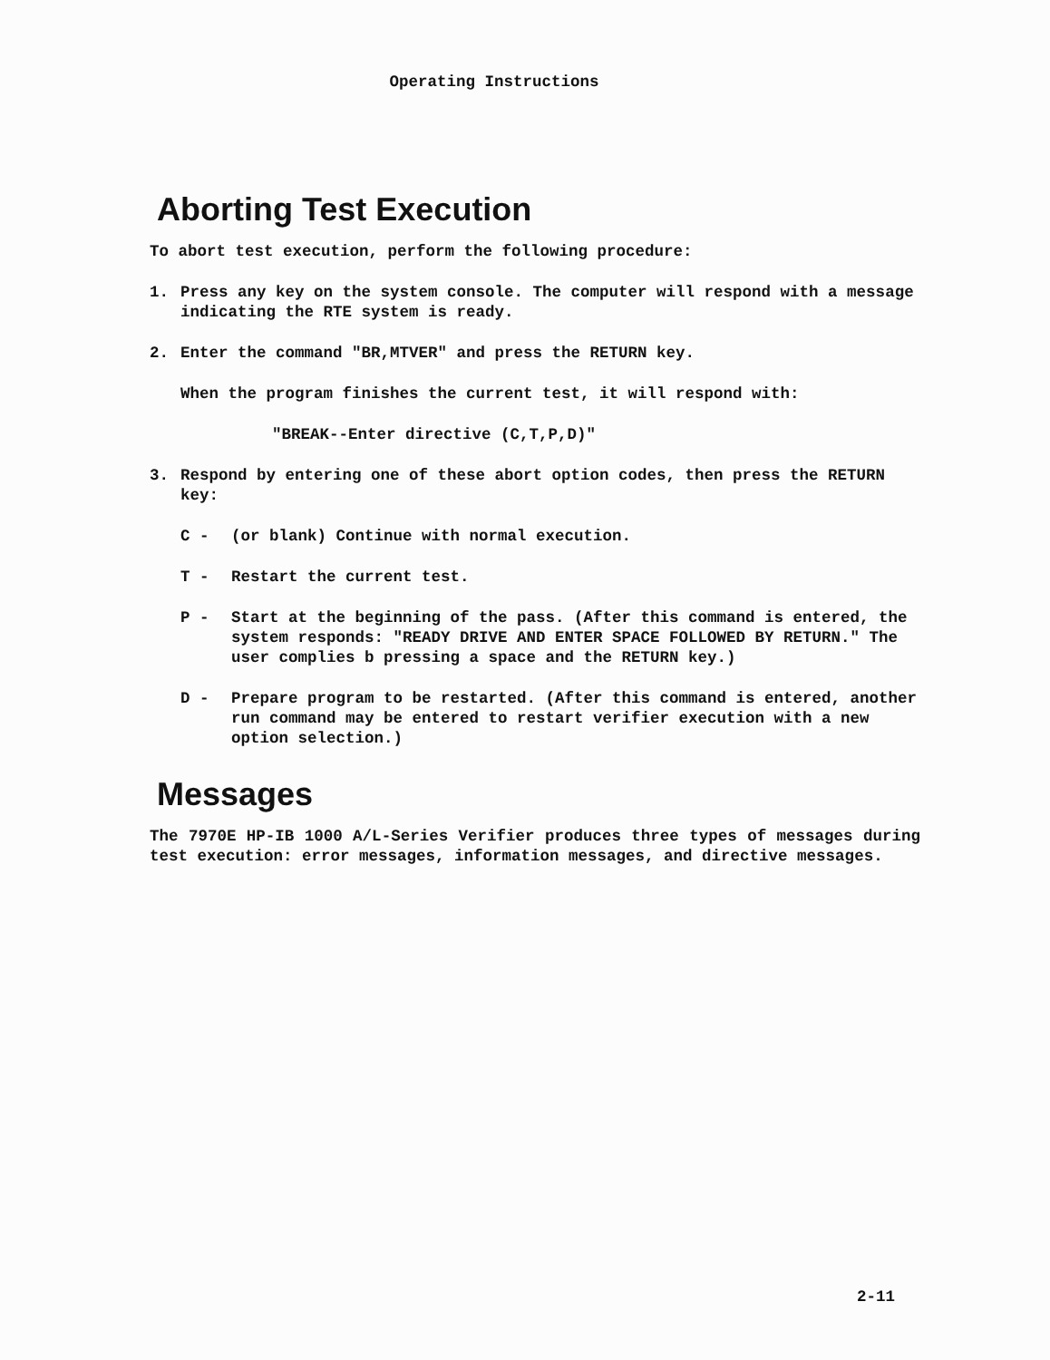Operating Instructions
Aborting Test Execution
To abort test execution, perform the following procedure:
1. Press any key on the system console. The computer will respond with a message indicating the RTE system is ready.
2. Enter the command "BR,MTVER" and press the RETURN key.
When the program finishes the current test, it will respond with:
"BREAK--Enter directive (C,T,P,D)"
3. Respond by entering one of these abort option codes, then press the RETURN key:
C - (or blank) Continue with normal execution.
T - Restart the current test.
P - Start at the beginning of the pass. (After this command is entered, the system responds: "READY DRIVE AND ENTER SPACE FOLLOWED BY RETURN." The user complies b pressing a space and the RETURN key.)
D - Prepare program to be restarted. (After this command is entered, another run command may be entered to restart verifier execution with a new option selection.)
Messages
The 7970E HP-IB 1000 A/L-Series Verifier produces three types of messages during test execution: error messages, information messages, and directive messages.
2-11